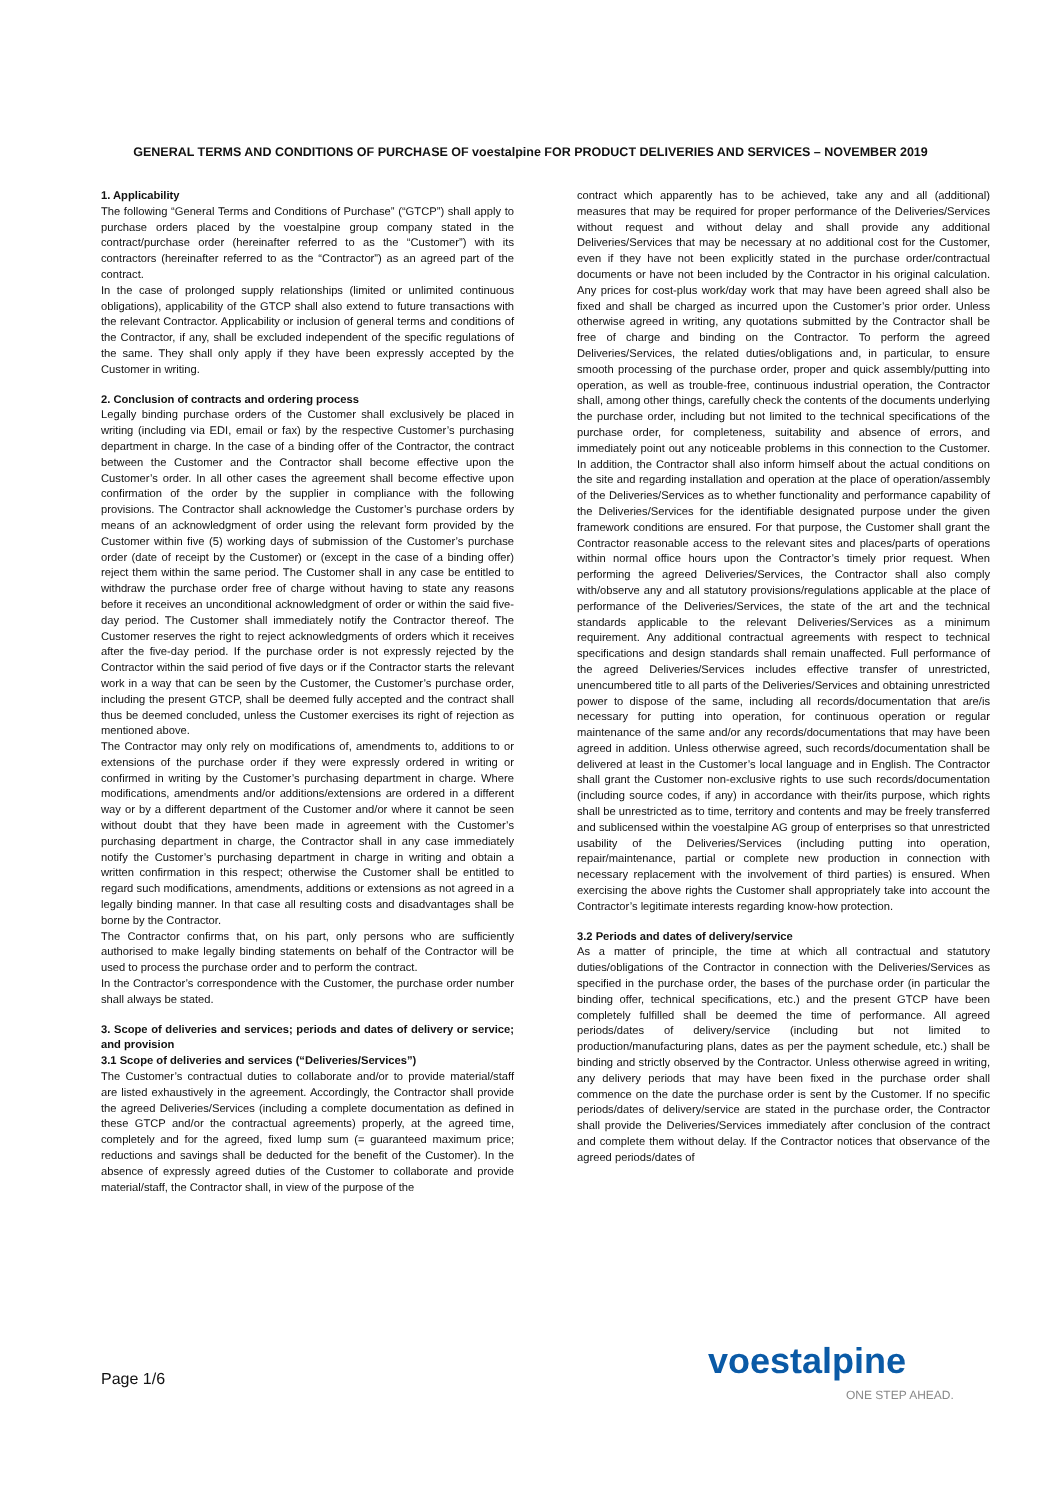GENERAL TERMS AND CONDITIONS OF PURCHASE OF voestalpine FOR PRODUCT DELIVERIES AND SERVICES – NOVEMBER 2019
1. Applicability
The following “General Terms and Conditions of Purchase” (“GTCP”) shall apply to purchase orders placed by the voestalpine group company stated in the contract/purchase order (hereinafter referred to as the “Customer”) with its contractors (hereinafter referred to as the “Contractor”) as an agreed part of the contract.
In the case of prolonged supply relationships (limited or unlimited continuous obligations), applicability of the GTCP shall also extend to future transactions with the relevant Contractor. Applicability or inclusion of general terms and conditions of the Contractor, if any, shall be excluded independent of the specific regulations of the same. They shall only apply if they have been expressly accepted by the Customer in writing.
2. Conclusion of contracts and ordering process
Legally binding purchase orders of the Customer shall exclusively be placed in writing (including via EDI, email or fax) by the respective Customer’s purchasing department in charge. In the case of a binding offer of the Contractor, the contract between the Customer and the Contractor shall become effective upon the Customer’s order. In all other cases the agreement shall become effective upon confirmation of the order by the supplier in compliance with the following provisions. The Contractor shall acknowledge the Customer’s purchase orders by means of an acknowledgment of order using the relevant form provided by the Customer within five (5) working days of submission of the Customer’s purchase order (date of receipt by the Customer) or (except in the case of a binding offer) reject them within the same period. The Customer shall in any case be entitled to withdraw the purchase order free of charge without having to state any reasons before it receives an unconditional acknowledgment of order or within the said five-day period. The Customer shall immediately notify the Contractor thereof. The Customer reserves the right to reject acknowledgments of orders which it receives after the five-day period. If the purchase order is not expressly rejected by the Contractor within the said period of five days or if the Contractor starts the relevant work in a way that can be seen by the Customer, the Customer’s purchase order, including the present GTCP, shall be deemed fully accepted and the contract shall thus be deemed concluded, unless the Customer exercises its right of rejection as mentioned above.
The Contractor may only rely on modifications of, amendments to, additions to or extensions of the purchase order if they were expressly ordered in writing or confirmed in writing by the Customer’s purchasing department in charge. Where modifications, amendments and/or additions/extensions are ordered in a different way or by a different department of the Customer and/or where it cannot be seen without doubt that they have been made in agreement with the Customer’s purchasing department in charge, the Contractor shall in any case immediately notify the Customer’s purchasing department in charge in writing and obtain a written confirmation in this respect; otherwise the Customer shall be entitled to regard such modifications, amendments, additions or extensions as not agreed in a legally binding manner. In that case all resulting costs and disadvantages shall be borne by the Contractor.
The Contractor confirms that, on his part, only persons who are sufficiently authorised to make legally binding statements on behalf of the Contractor will be used to process the purchase order and to perform the contract.
In the Contractor’s correspondence with the Customer, the purchase order number shall always be stated.
3. Scope of deliveries and services; periods and dates of delivery or service; and provision
3.1 Scope of deliveries and services (“Deliveries/Services”)
The Customer’s contractual duties to collaborate and/or to provide material/staff are listed exhaustively in the agreement. Accordingly, the Contractor shall provide the agreed Deliveries/Services (including a complete documentation as defined in these GTCP and/or the contractual agreements) properly, at the agreed time, completely and for the agreed, fixed lump sum (= guaranteed maximum price; reductions and savings shall be deducted for the benefit of the Customer). In the absence of expressly agreed duties of the Customer to collaborate and provide material/staff, the Contractor shall, in view of the purpose of the
contract which apparently has to be achieved, take any and all (additional) measures that may be required for proper performance of the Deliveries/Services without request and without delay and shall provide any additional Deliveries/Services that may be necessary at no additional cost for the Customer, even if they have not been explicitly stated in the purchase order/contractual documents or have not been included by the Contractor in his original calculation. Any prices for cost-plus work/day work that may have been agreed shall also be fixed and shall be charged as incurred upon the Customer’s prior order. Unless otherwise agreed in writing, any quotations submitted by the Contractor shall be free of charge and binding on the Contractor. To perform the agreed Deliveries/Services, the related duties/obligations and, in particular, to ensure smooth processing of the purchase order, proper and quick assembly/putting into operation, as well as trouble-free, continuous industrial operation, the Contractor shall, among other things, carefully check the contents of the documents underlying the purchase order, including but not limited to the technical specifications of the purchase order, for completeness, suitability and absence of errors, and immediately point out any noticeable problems in this connection to the Customer. In addition, the Contractor shall also inform himself about the actual conditions on the site and regarding installation and operation at the place of operation/assembly of the Deliveries/Services as to whether functionality and performance capability of the Deliveries/Services for the identifiable designated purpose under the given framework conditions are ensured. For that purpose, the Customer shall grant the Contractor reasonable access to the relevant sites and places/parts of operations within normal office hours upon the Contractor’s timely prior request. When performing the agreed Deliveries/Services, the Contractor shall also comply with/observe any and all statutory provisions/regulations applicable at the place of performance of the Deliveries/Services, the state of the art and the technical standards applicable to the relevant Deliveries/Services as a minimum requirement. Any additional contractual agreements with respect to technical specifications and design standards shall remain unaffected. Full performance of the agreed Deliveries/Services includes effective transfer of unrestricted, unencumbered title to all parts of the Deliveries/Services and obtaining unrestricted power to dispose of the same, including all records/documentation that are/is necessary for putting into operation, for continuous operation or regular maintenance of the same and/or any records/documentations that may have been agreed in addition. Unless otherwise agreed, such records/documentation shall be delivered at least in the Customer’s local language and in English. The Contractor shall grant the Customer non-exclusive rights to use such records/documentation (including source codes, if any) in accordance with their/its purpose, which rights shall be unrestricted as to time, territory and contents and may be freely transferred and sublicensed within the voestalpine AG group of enterprises so that unrestricted usability of the Deliveries/Services (including putting into operation, repair/maintenance, partial or complete new production in connection with necessary replacement with the involvement of third parties) is ensured. When exercising the above rights the Customer shall appropriately take into account the Contractor’s legitimate interests regarding know-how protection.
3.2 Periods and dates of delivery/service
As a matter of principle, the time at which all contractual and statutory duties/obligations of the Contractor in connection with the Deliveries/Services as specified in the purchase order, the bases of the purchase order (in particular the binding offer, technical specifications, etc.) and the present GTCP have been completely fulfilled shall be deemed the time of performance. All agreed periods/dates of delivery/service (including but not limited to production/manufacturing plans, dates as per the payment schedule, etc.) shall be binding and strictly observed by the Contractor. Unless otherwise agreed in writing, any delivery periods that may have been fixed in the purchase order shall commence on the date the purchase order is sent by the Customer. If no specific periods/dates of delivery/service are stated in the purchase order, the Contractor shall provide the Deliveries/Services immediately after conclusion of the contract and complete them without delay. If the Contractor notices that observance of the agreed periods/dates of
Page 1/6 voestalpine
ONE STEP AHEAD.